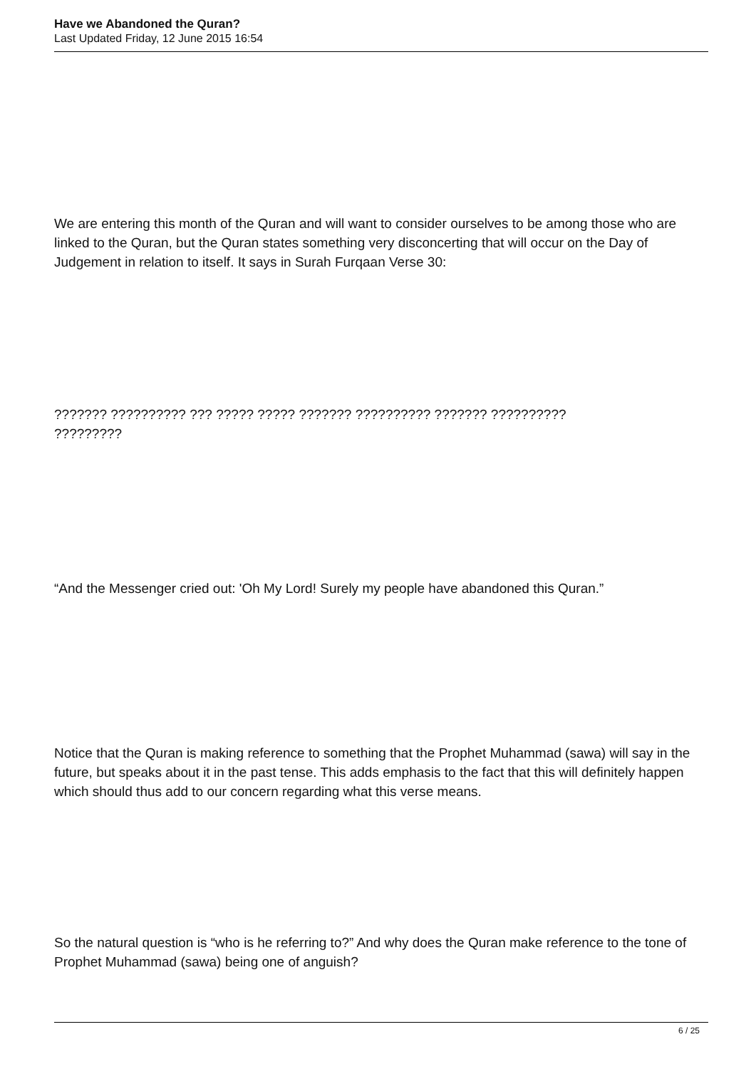Have we Abandoned the Quran?
Last Updated Friday, 12 June 2015 16:54
We are entering this month of the Quran and will want to consider ourselves to be among those who are linked to the Quran, but the Quran states something very disconcerting that will occur on the Day of Judgement in relation to itself. It says in Surah Furqaan Verse 30:
??????? ?????????? ??? ????? ????? ??????? ?????????? ??????? ??????????
?????????
“And the Messenger cried out: 'Oh My Lord! Surely my people have abandoned this Quran.”
Notice that the Quran is making reference to something that the Prophet Muhammad (sawa) will say in the future, but speaks about it in the past tense. This adds emphasis to the fact that this will definitely happen which should thus add to our concern regarding what this verse means.
So the natural question is “who is he referring to?” And why does the Quran make reference to the tone of Prophet Muhammad (sawa) being one of anguish?
6 / 25